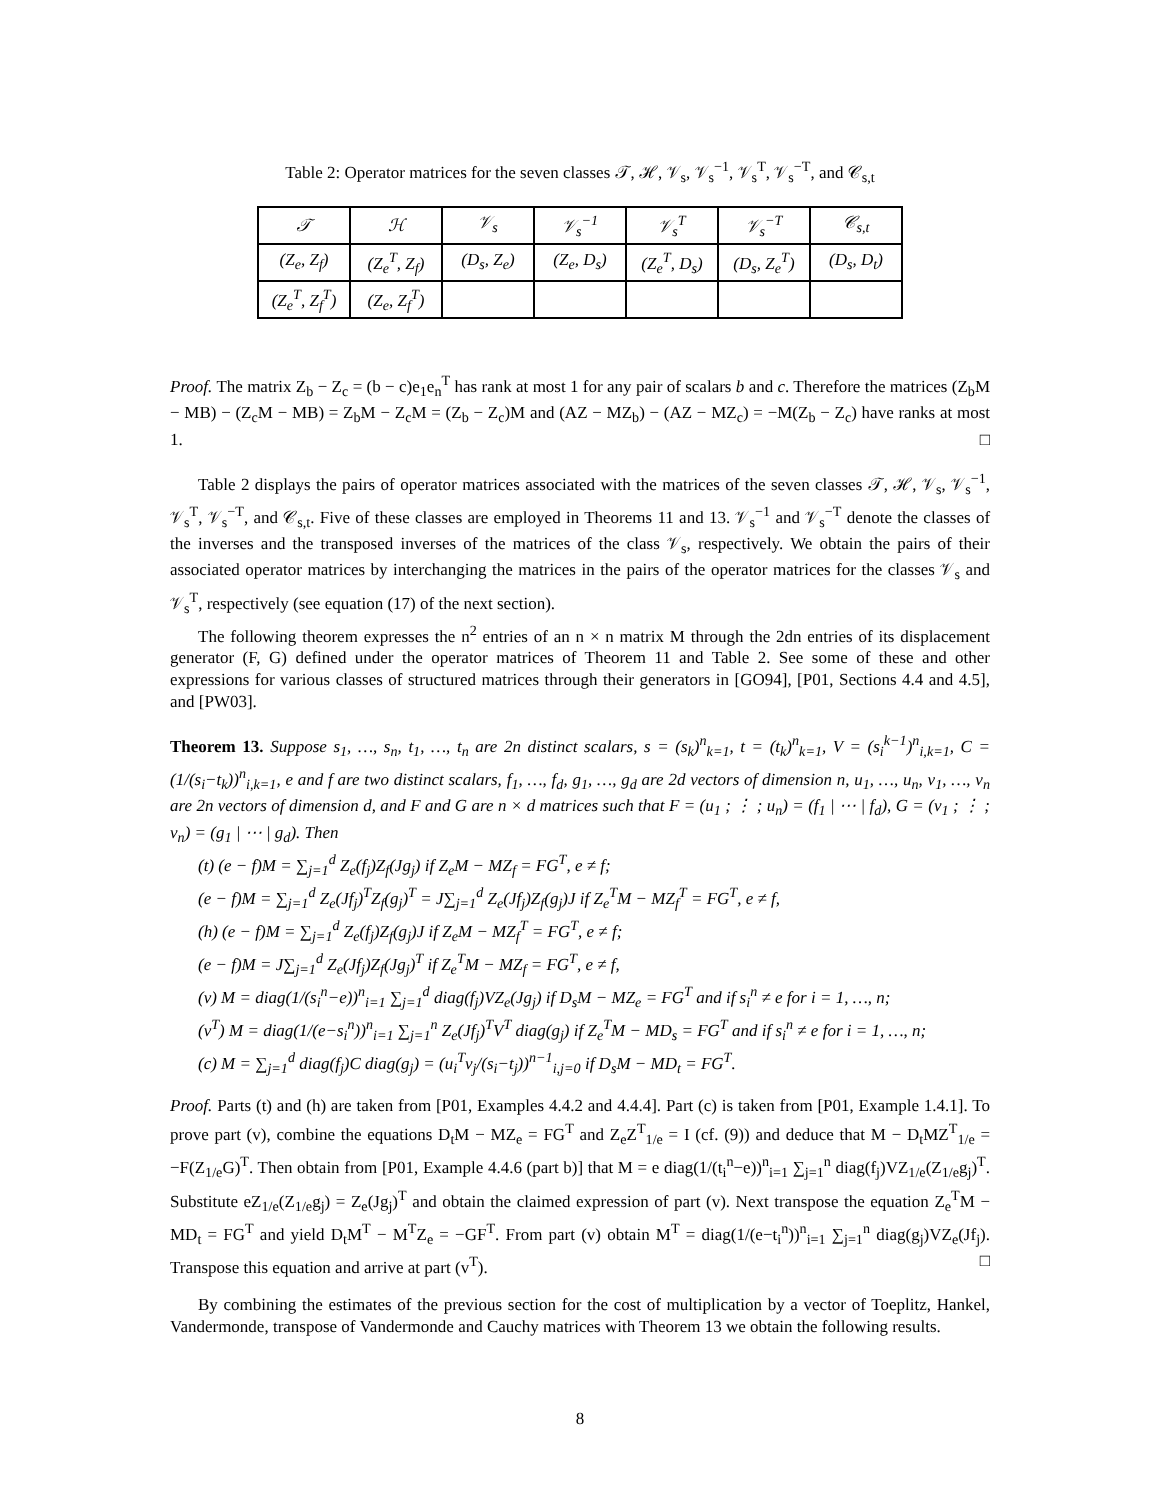Table 2: Operator matrices for the seven classes 𝒯, ℋ, 𝒱<sub>s</sub>, 𝒱<sub>s</sub><sup>−1</sup>, 𝒱<sub>s</sub><sup>T</sup>, 𝒱<sub>s</sub><sup>−T</sup>, and 𝒞<sub>s,t</sub>
| 𝒯 | ℋ | 𝒱<sub>s</sub> | 𝒱<sub>s</sub><sup>−1</sup> | 𝒱<sub>s</sub><sup>T</sup> | 𝒱<sub>s</sub><sup>−T</sup> | 𝒞<sub>s,t</sub> |
| --- | --- | --- | --- | --- | --- | --- |
| (Z<sub>e</sub>, Z<sub>f</sub>) | (Z<sub>e</sub><sup>T</sup>, Z<sub>f</sub>) | (D<sub>s</sub>, Z<sub>e</sub>) | (Z<sub>e</sub>, D<sub>s</sub>) | (Z<sub>e</sub><sup>T</sup>, D<sub>s</sub>) | (D<sub>s</sub>, Z<sub>e</sub><sup>T</sup>) | (D<sub>s</sub>, D<sub>t</sub>) |
| (Z<sub>e</sub><sup>T</sup>, Z<sub>f</sub><sup>T</sup>) | (Z<sub>e</sub>, Z<sub>f</sub><sup>T</sup>) | | | | | |
Proof. The matrix Z<sub>b</sub> − Z<sub>c</sub> = (b − c)e<sub>1</sub>e<sub>n</sub><sup>T</sup> has rank at most 1 for any pair of scalars b and c. Therefore the matrices (Z<sub>b</sub>M − MB) − (Z<sub>c</sub>M − MB) = Z<sub>b</sub>M − Z<sub>c</sub>M = (Z<sub>b</sub> − Z<sub>c</sub>)M and (AZ − MZ<sub>b</sub>) − (AZ − MZ<sub>c</sub>) = −M(Z<sub>b</sub> − Z<sub>c</sub>) have ranks at most 1. □
Table 2 displays the pairs of operator matrices associated with the matrices of the seven classes 𝒯, ℋ, 𝒱<sub>s</sub>, 𝒱<sub>s</sub><sup>−1</sup>, 𝒱<sub>s</sub><sup>T</sup>, 𝒱<sub>s</sub><sup>−T</sup>, and 𝒞<sub>s,t</sub>. Five of these classes are employed in Theorems 11 and 13. 𝒱<sub>s</sub><sup>−1</sup> and 𝒱<sub>s</sub><sup>−T</sup> denote the classes of the inverses and the transposed inverses of the matrices of the class 𝒱<sub>s</sub>, respectively. We obtain the pairs of their associated operator matrices by interchanging the matrices in the pairs of the operator matrices for the classes 𝒱<sub>s</sub> and 𝒱<sub>s</sub><sup>T</sup>, respectively (see equation (17) of the next section).
The following theorem expresses the n<sup>2</sup> entries of an n × n matrix M through the 2dn entries of its displacement generator (F, G) defined under the operator matrices of Theorem 11 and Table 2. See some of these and other expressions for various classes of structured matrices through their generators in [GO94], [P01, Sections 4.4 and 4.5], and [PW03].
Theorem 13. Suppose s<sub>1</sub>, …, s<sub>n</sub>, t<sub>1</sub>, …, t<sub>n</sub> are 2n distinct scalars, s = (s<sub>k</sub>)<sup>n</sup><sub>k=1</sub>, t = (t<sub>k</sub>)<sup>n</sup><sub>k=1</sub>, V = (s<sub>i</sub><sup>k−1</sup>)<sup>n</sup><sub>i,k=1</sub>, C = (1/(s<sub>i</sub>−t<sub>k</sub>))<sup>n</sup><sub>i,k=1</sub>, e and f are two distinct scalars, f<sub>1</sub>, …, f<sub>d</sub>, g<sub>1</sub>, …, g<sub>d</sub> are 2d vectors of dimension n, u<sub>1</sub>, …, u<sub>n</sub>, v<sub>1</sub>, …, v<sub>n</sub> are 2n vectors of dimension d, and F and G are n × d matrices such that F = (u<sub>1</sub> ; ⋮ ; u<sub>n</sub>) = (f<sub>1</sub> | ⋯ | f<sub>d</sub>), G = (v<sub>1</sub> ; ⋮ ; v<sub>n</sub>) = (g<sub>1</sub> | ⋯ | g<sub>d</sub>). Then
(t) (e − f)M = ∑<sub>j=1</sub><sup>d</sup> Z<sub>e</sub>(f<sub>j</sub>)Z<sub>f</sub>(Jg<sub>j</sub>) if Z<sub>e</sub>M − MZ<sub>f</sub> = FG<sup>T</sup>, e ≠ f;
(e − f)M = ∑<sub>j=1</sub><sup>d</sup> Z<sub>e</sub>(Jf<sub>j</sub>)<sup>T</sup>Z<sub>f</sub>(g<sub>j</sub>)<sup>T</sup> = J∑<sub>j=1</sub><sup>d</sup> Z<sub>e</sub>(Jf<sub>j</sub>)Z<sub>f</sub>(g<sub>j</sub>)J if Z<sub>e</sub><sup>T</sup>M − MZ<sub>f</sub><sup>T</sup> = FG<sup>T</sup>, e ≠ f,
(h) (e − f)M = ∑<sub>j=1</sub><sup>d</sup> Z<sub>e</sub>(f<sub>j</sub>)Z<sub>f</sub>(g<sub>j</sub>)J if Z<sub>e</sub>M − MZ<sub>f</sub><sup>T</sup> = FG<sup>T</sup>, e ≠ f;
(e − f)M = J∑<sub>j=1</sub><sup>d</sup> Z<sub>e</sub>(Jf<sub>j</sub>)Z<sub>f</sub>(Jg<sub>j</sub>)<sup>T</sup> if Z<sub>e</sub><sup>T</sup>M − MZ<sub>f</sub> = FG<sup>T</sup>, e ≠ f,
(v) M = diag(1/(s<sub>i</sub><sup>n</sup>−e))<sup>n</sup><sub>i=1</sub> ∑<sub>j=1</sub><sup>d</sup> diag(f<sub>j</sub>)VZ<sub>e</sub>(Jg<sub>j</sub>) if D<sub>s</sub>M − MZ<sub>e</sub> = FG<sup>T</sup> and if s<sub>i</sub><sup>n</sup> ≠ e for i = 1, …, n;
(v<sup>T</sup>) M = diag(1/(e−s<sub>i</sub><sup>n</sup>))<sup>n</sup><sub>i=1</sub> ∑<sub>j=1</sub><sup>n</sup> Z<sub>e</sub>(Jf<sub>j</sub>)<sup>T</sup>V<sup>T</sup> diag(g<sub>j</sub>) if Z<sub>e</sub><sup>T</sup>M − MD<sub>s</sub> = FG<sup>T</sup> and if s<sub>i</sub><sup>n</sup> ≠ e for i = 1, …, n;
(c) M = ∑<sub>j=1</sub><sup>d</sup> diag(f<sub>j</sub>)C diag(g<sub>j</sub>) = (u<sub>i</sub><sup>T</sup>v<sub>j</sub>/(s<sub>i</sub>−t<sub>j</sub>))<sup>n−1</sup><sub>i,j=0</sub> if D<sub>s</sub>M − MD<sub>t</sub> = FG<sup>T</sup>.
Proof. Parts (t) and (h) are taken from [P01, Examples 4.4.2 and 4.4.4]. Part (c) is taken from [P01, Example 1.4.1]. To prove part (v), combine the equations D<sub>t</sub>M − MZ<sub>e</sub> = FG<sup>T</sup> and Z<sub>e</sub>Z<sup>T</sup><sub>1/e</sub> = I (cf. (9)) and deduce that M − D<sub>t</sub>MZ<sup>T</sup><sub>1/e</sub> = −F(Z<sub>1/e</sub>G)<sup>T</sup>. Then obtain from [P01, Example 4.4.6 (part b)] that M = e diag(1/(t<sub>i</sub><sup>n</sup>−e))<sup>n</sup><sub>i=1</sub> ∑<sub>j=1</sub><sup>n</sup> diag(f<sub>j</sub>)VZ<sub>1/e</sub>(Z<sub>1/e</sub>g<sub>j</sub>)<sup>T</sup>. Substitute eZ<sub>1/e</sub>(Z<sub>1/e</sub>g<sub>j</sub>) = Z<sub>e</sub>(Jg<sub>j</sub>)<sup>T</sup> and obtain the claimed expression of part (v). Next transpose the equation Z<sub>e</sub><sup>T</sup>M − MD<sub>t</sub> = FG<sup>T</sup> and yield D<sub>t</sub>M<sup>T</sup> − M<sup>T</sup>Z<sub>e</sub> = −GF<sup>T</sup>. From part (v) obtain M<sup>T</sup> = diag(1/(e−t<sub>i</sub><sup>n</sup>))<sup>n</sup><sub>i=1</sub> ∑<sub>j=1</sub><sup>n</sup> diag(g<sub>j</sub>)VZ<sub>e</sub>(Jf<sub>j</sub>). Transpose this equation and arrive at part (v<sup>T</sup>). □
By combining the estimates of the previous section for the cost of multiplication by a vector of Toeplitz, Hankel, Vandermonde, transpose of Vandermonde and Cauchy matrices with Theorem 13 we obtain the following results.
8